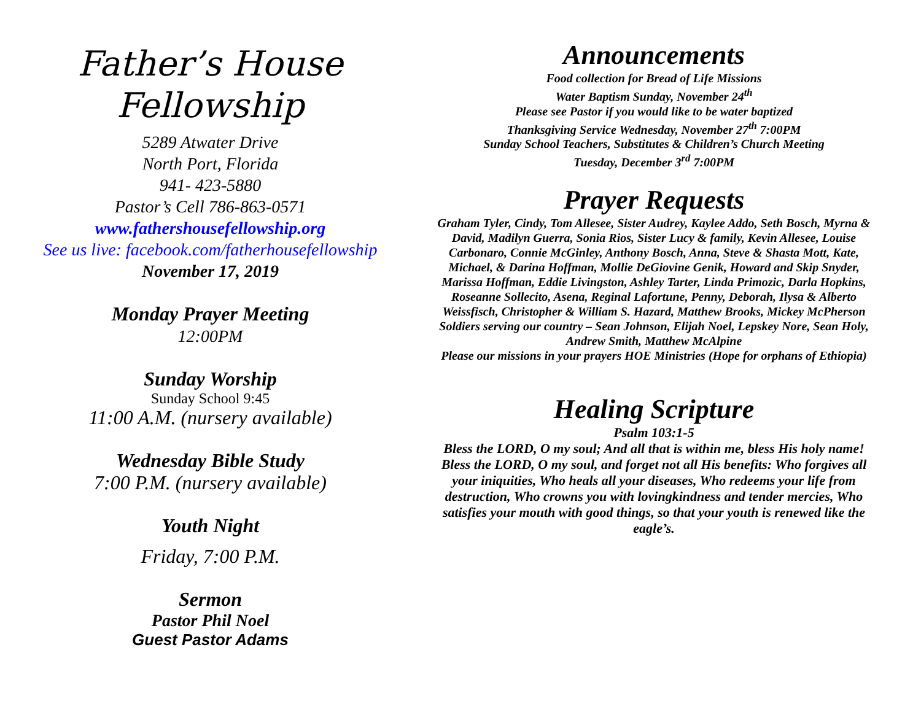Father’s House
Fellowship
5289 Atwater Drive
North Port, Florida
941- 423-5880
Pastor’s Cell 786-863-0571
www.fathershousefellowship.org
See us live: facebook.com/fatherhousefellowship
November 17, 2019
Monday Prayer Meeting
12:00PM
Sunday Worship
Sunday School 9:45
11:00 A.M. (nursery available)
Wednesday Bible Study
7:00 P.M. (nursery available)
Youth Night
Friday, 7:00 P.M.
Sermon
Pastor Phil Noel
Guest Pastor Adams
Announcements
Food collection for Bread of Life Missions
Water Baptism Sunday, November 24<sup>th</sup>
Please see Pastor if you would like to be water baptized
Thanksgiving Service Wednesday, November 27<sup>th</sup> 7:00PM
Sunday School Teachers, Substitutes & Children’s Church Meeting
Tuesday, December 3<sup>rd</sup> 7:00PM
Prayer Requests
Graham Tyler, Cindy, Tom Allesee, Sister Audrey, Kaylee Addo, Seth Bosch, Myrna & David, Madilyn Guerra, Sonia Rios, Sister Lucy & family, Kevin Allesee, Louise Carbonaro, Connie McGinley, Anthony Bosch, Anna, Steve & Shasta Mott, Kate, Michael, & Darina Hoffman, Mollie DeGiovine Genik, Howard and Skip Snyder, Marissa Hoffman, Eddie Livingston, Ashley Tarter, Linda Primozic, Darla Hopkins, Roseanne Sollecito, Asena, Reginal Lafortune, Penny, Deborah, Ilysa & Alberto Weissfisch, Christopher & William S. Hazard, Matthew Brooks, Mickey McPherson
Soldiers serving our country – Sean Johnson, Elijah Noel, Lepskey Nore, Sean Holy, Andrew Smith, Matthew McAlpine
Please our missions in your prayers HOE Ministries (Hope for orphans of Ethiopia)
Healing Scripture
Psalm 103:1-5
Bless the LORD, O my soul; And all that is within me, bless His holy name! Bless the LORD, O my soul, and forget not all His benefits: Who forgives all your iniquities, Who heals all your diseases, Who redeems your life from destruction, Who crowns you with lovingkindness and tender mercies, Who satisfies your mouth with good things, so that your youth is renewed like the eagle’s.